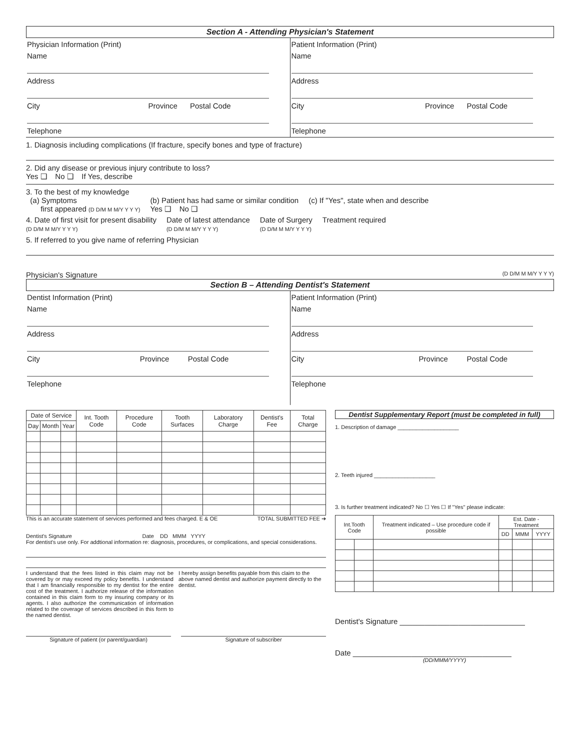Section A - Attending Physician's Statement
Physician Information (Print)
Name
Address
City Province Postal Code
Telephone
Patient Information (Print)
Name
Address
City Province Postal Code
Telephone
1. Diagnosis including complications (If fracture, specify bones and type of fracture)
2. Did any disease or previous injury contribute to loss?
Yes ❑ No ❑ If Yes, describe
3. To the best of my knowledge
(a) Symptoms
first appeared (D D/M M M/Y Y Y Y)
(b) Patient has had same or similar condition
Yes ❑ No ❑
(c) If "Yes", state when and describe
4. Date of first visit for present disability
(D D/M M M/Y Y Y Y)
Date of latest attendance
(D D/M M M/Y Y Y Y)
Date of Surgery
(D D/M M M/Y Y Y Y)
Treatment required
5. If referred to you give name of referring Physician
Physician's Signature (D D/M M M/Y Y Y Y)
Section B – Attending Dentist's Statement
Dentist Information (Print)
Name
Address
City Province Postal Code
Telephone
Patient Information (Print)
Name
Address
City Province Postal Code
Telephone
| Date of Service | | | Int. Tooth Code | Procedure Code | Tooth Surfaces | Laboratory Charge | Dentist's Fee | Total Charge |
| --- | --- | --- | --- | --- | --- | --- | --- | --- |
| Day | Month | Year | | | | | | |
This is an accurate statement of services performed and fees charged. E & OE TOTAL SUBMITTED FEE ➔
Dentist's Signature Date DD MMM YYYY
For dentist's use only. For addtional information re: diagnosis, procedures, or complications, and special considerations.
I understand that the fees listed in this claim may not be covered by or may exceed my policy benefits. I understand that I am financially responsible to my dentist for the entire cost of the treatment. I authorize release of the information contained in this claim form to my insuring company or its agents. I also authorize the communication of information related to the coverage of services described in this form to the named dentist.
I hereby assign benefits payable from this claim to the above named dentist and authorize payment directly to the dentist.
Signature of patient (or parent/guardian) Signature of subscriber
Dentist Supplementary Report (must be completed in full)
1. Description of damage ____________________
2. Teeth injured ____________________
3. Is further treatment indicated? No ☐ Yes ☐ If "Yes" please indicate:
| Int.Tooth Code | | Treatment indicated – Use procedure code if possible | Est. Date - Treatment | | |
| --- | --- | --- | --- | --- | --- |
| | | | DD | MMM | YYYY |
Dentist's Signature ______________________________
Date ______________________________________
(DD/MMM/YYYY)